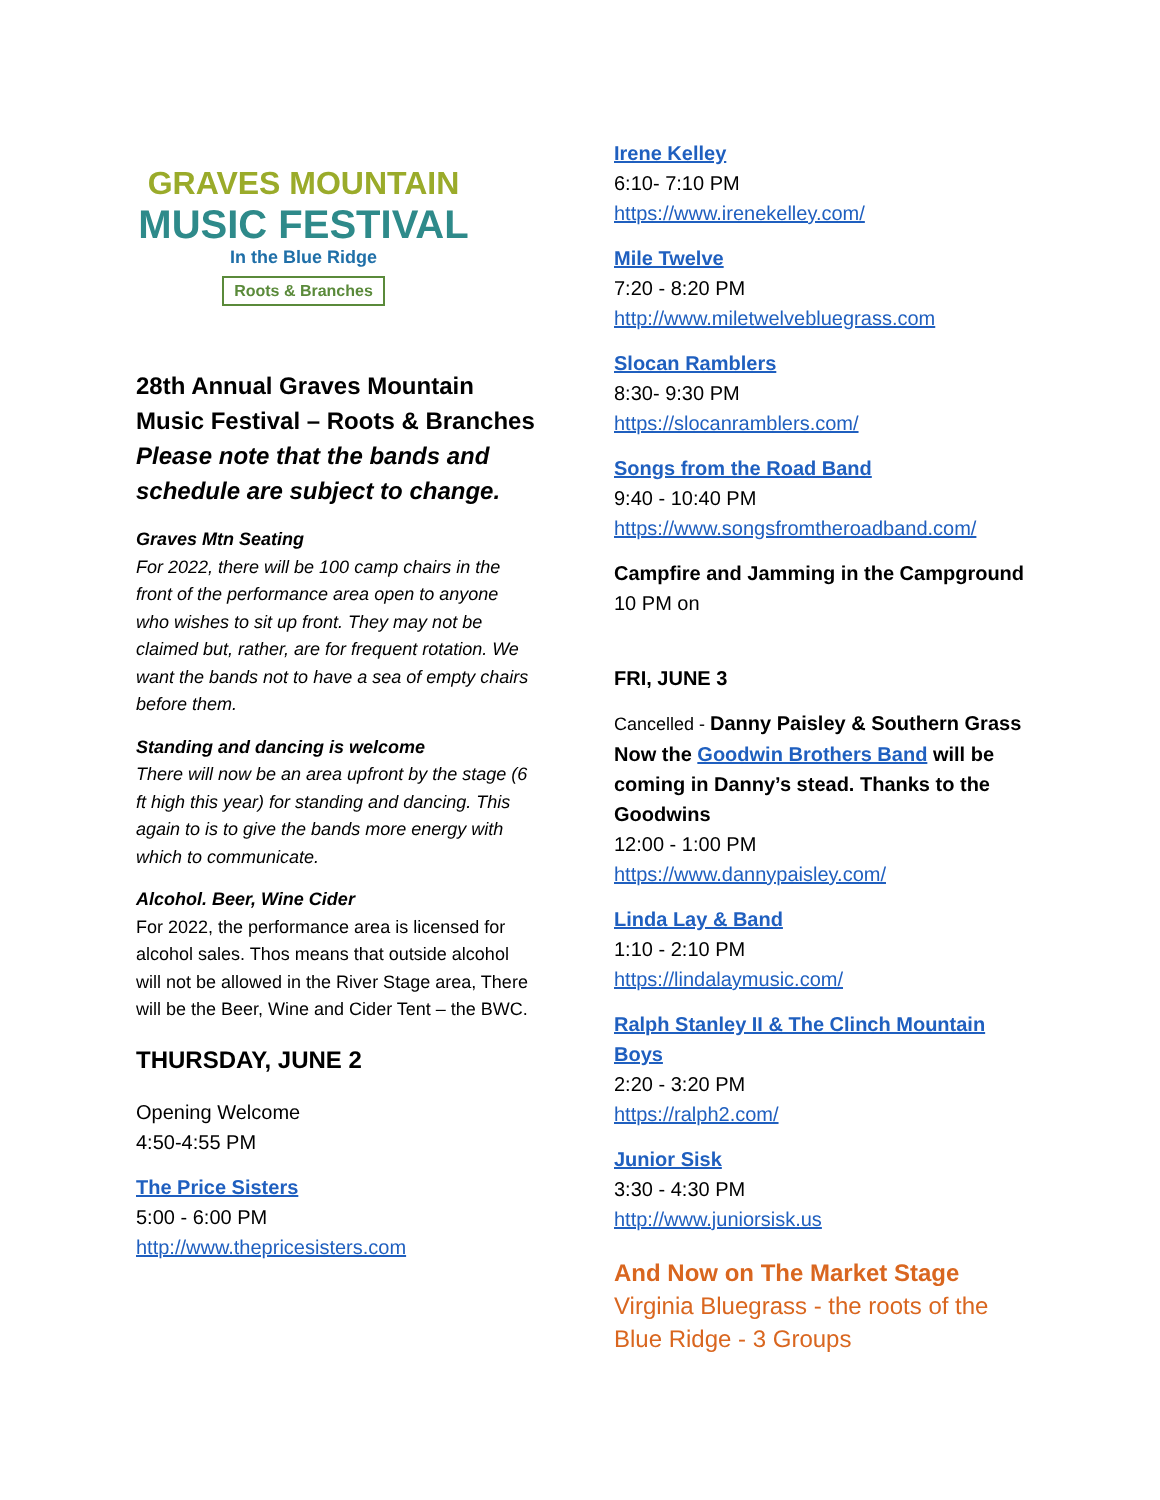GRAVES MOUNTAIN
MUSIC FESTIVAL
In the Blue Ridge
Roots & Branches
28th Annual Graves Mountain Music Festival – Roots & Branches
Please note that the bands and schedule are subject to change.
Graves Mtn Seating
For 2022, there will be 100 camp chairs in the front of the performance area open to anyone who wishes to sit up front. They may not be claimed but, rather, are for frequent rotation. We want the bands not to have a sea of empty chairs before them.
Standing and dancing is welcome
There will now be an area upfront by the stage (6 ft high this year) for standing and dancing. This again to is to give the bands more energy with which to communicate.
Alcohol. Beer, Wine Cider
For 2022, the performance area is licensed for alcohol sales. Thos means that outside alcohol will not be allowed in the River Stage area, There will be the Beer, Wine and Cider Tent – the BWC.
THURSDAY, JUNE 2
Opening Welcome
4:50-4:55 PM
The Price Sisters
5:00 - 6:00 PM
http://www.thepricesisters.com
Irene Kelley
6:10- 7:10 PM
https://www.irenekelley.com/
Mile Twelve
7:20 - 8:20 PM
http://www.miletwelvebluegrass.com
Slocan Ramblers
8:30- 9:30 PM
https://slocanramblers.com/
Songs from the Road Band
9:40 - 10:40 PM
https://www.songsfromtheroadband.com/
Campfire and Jamming in the Campground
10 PM on
FRI, JUNE 3
Cancelled - Danny Paisley & Southern Grass Now the Goodwin Brothers Band will be coming in Danny’s stead. Thanks to the Goodwins
12:00 - 1:00 PM
https://www.dannypaisley.com/
Linda Lay & Band
1:10 - 2:10 PM
https://lindalaymusic.com/
Ralph Stanley II & The Clinch Mountain Boys
2:20 - 3:20 PM
https://ralph2.com/
Junior Sisk
3:30 - 4:30 PM
http://www.juniorsisk.us
And Now on The Market Stage
Virginia Bluegrass - the roots of the Blue Ridge - 3 Groups